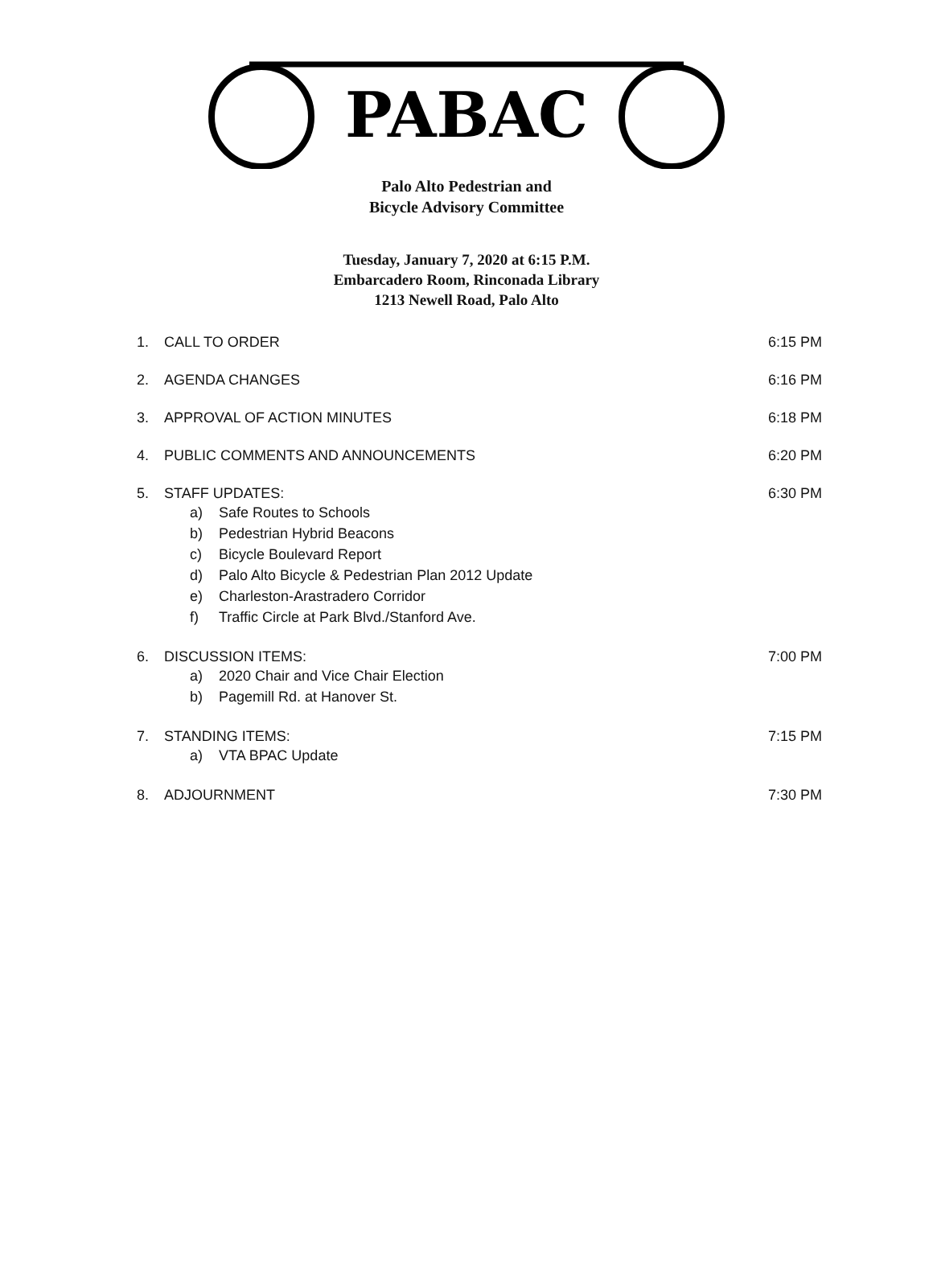PABAC
Palo Alto Pedestrian and
Bicycle Advisory Committee
Tuesday, January 7, 2020 at 6:15 P.M.
Embarcadero Room, Rinconada Library
1213 Newell Road, Palo Alto
1. CALL TO ORDER 6:15 PM
2. AGENDA CHANGES 6:16 PM
3. APPROVAL OF ACTION MINUTES 6:18 PM
4. PUBLIC COMMENTS AND ANNOUNCEMENTS
6:20 PM
5. STAFF UPDATES:
a) Safe Routes to Schools
b) Pedestrian Hybrid Beacons
c) Bicycle Boulevard Report
d) Palo Alto Bicycle & Pedestrian Plan 2012 Update
e) Charleston-Arastradero Corridor
f) Traffic Circle at Park Blvd./Stanford Ave.
6:30 PM
6. DISCUSSION ITEMS:
a) 2020 Chair and Vice Chair Election
b) Pagemill Rd. at Hanover St.
7:00 PM
7. STANDING ITEMS:
a) VTA BPAC Update
7:15 PM
8. ADJOURNMENT 7:30 PM